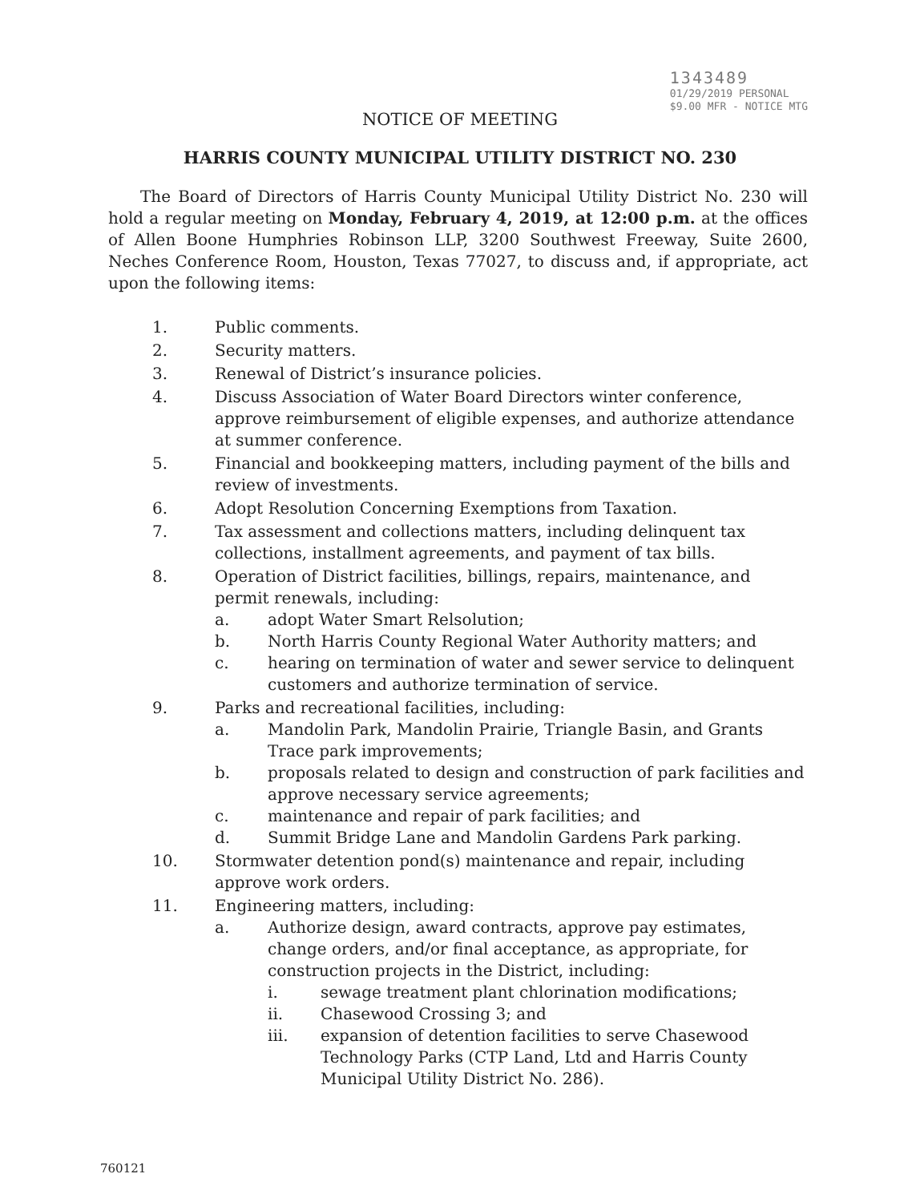1343489
01/29/2019 PERSONAL
$9.00 MFR - NOTICE MTG
NOTICE OF MEETING
HARRIS COUNTY MUNICIPAL UTILITY DISTRICT NO. 230
The Board of Directors of Harris County Municipal Utility District No. 230 will hold a regular meeting on Monday, February 4, 2019, at 12:00 p.m. at the offices of Allen Boone Humphries Robinson LLP, 3200 Southwest Freeway, Suite 2600, Neches Conference Room, Houston, Texas 77027, to discuss and, if appropriate, act upon the following items:
1. Public comments.
2. Security matters.
3. Renewal of District’s insurance policies.
4. Discuss Association of Water Board Directors winter conference, approve reimbursement of eligible expenses, and authorize attendance at summer conference.
5. Financial and bookkeeping matters, including payment of the bills and review of investments.
6. Adopt Resolution Concerning Exemptions from Taxation.
7. Tax assessment and collections matters, including delinquent tax collections, installment agreements, and payment of tax bills.
8. Operation of District facilities, billings, repairs, maintenance, and permit renewals, including:
a. adopt Water Smart Relsolution;
b. North Harris County Regional Water Authority matters; and
c. hearing on termination of water and sewer service to delinquent customers and authorize termination of service.
9. Parks and recreational facilities, including:
a. Mandolin Park, Mandolin Prairie, Triangle Basin, and Grants Trace park improvements;
b. proposals related to design and construction of park facilities and approve necessary service agreements;
c. maintenance and repair of park facilities; and
d. Summit Bridge Lane and Mandolin Gardens Park parking.
10. Stormwater detention pond(s) maintenance and repair, including approve work orders.
11. Engineering matters, including:
a. Authorize design, award contracts, approve pay estimates, change orders, and/or final acceptance, as appropriate, for construction projects in the District, including:
i. sewage treatment plant chlorination modifications;
ii. Chasewood Crossing 3; and
iii. expansion of detention facilities to serve Chasewood Technology Parks (CTP Land, Ltd and Harris County Municipal Utility District No. 286).
760121